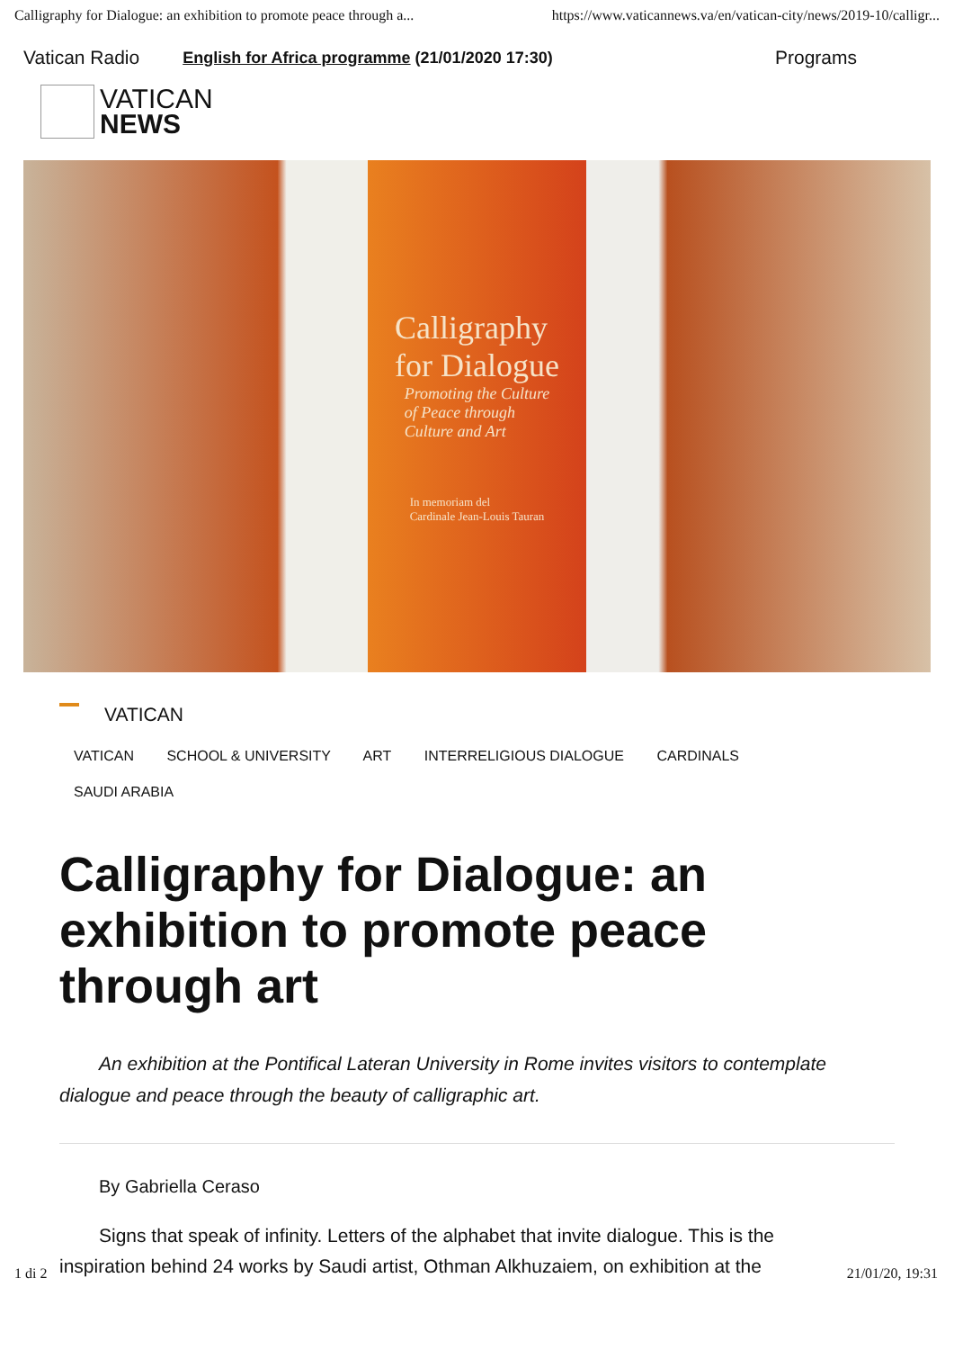Calligraphy for Dialogue: an exhibition to promote peace through a... https://www.vaticannews.va/en/vatican-city/news/2019-10/calligr...
Vatican Radio English for Africa programme (21/01/2020 17:30) Programs
VATICAN
NEWS
Calligraphy
for Dialogue
Promoting the Culture
of Peace through
Culture and Art
In memoriam del
Cardinale Jean-Louis Tauran
VATICAN
VATICAN SCHOOL & UNIVERSITY ART INTERRELIGIOUS DIALOGUE CARDINALS SAUDI ARABIA
Calligraphy for Dialogue: an exhibition to promote peace through art
An exhibition at the Pontifical Lateran University in Rome invites visitors to contemplate dialogue and peace through the beauty of calligraphic art.
By Gabriella Ceraso
Signs that speak of infinity. Letters of the alphabet that invite dialogue. This is the inspiration behind 24 works by Saudi artist, Othman Alkhuzaiem, on exhibition at the
1 di 2 21/01/20, 19:31